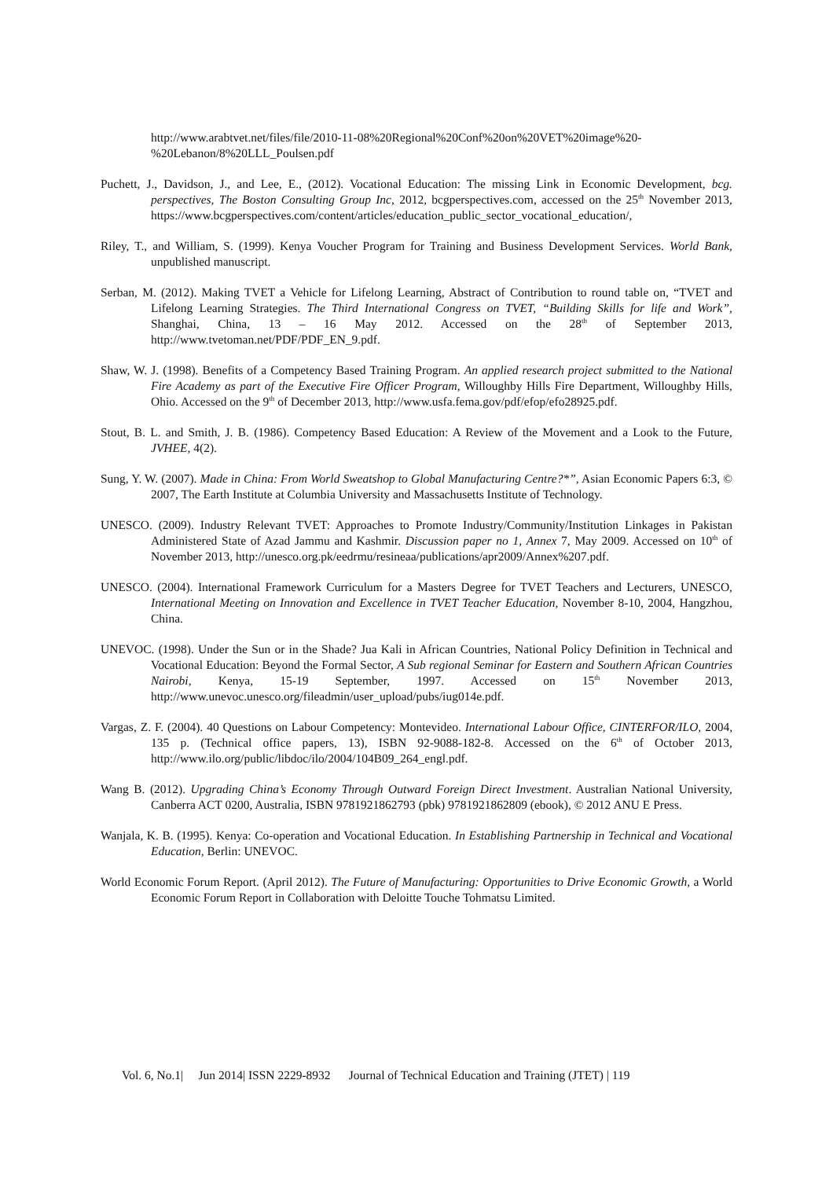http://www.arabtvet.net/files/file/2010-11-08%20Regional%20Conf%20on%20VET%20image%20-%20Lebanon/8%20LLL_Poulsen.pdf
Puchett, J., Davidson, J., and Lee, E., (2012). Vocational Education: The missing Link in Economic Development, bcg. perspectives, The Boston Consulting Group Inc, 2012, bcgperspectives.com, accessed on the 25<sup>th</sup> November 2013, https://www.bcgperspectives.com/content/articles/education_public_sector_vocational_education/,
Riley, T., and William, S. (1999). Kenya Voucher Program for Training and Business Development Services. World Bank, unpublished manuscript.
Serban, M. (2012). Making TVET a Vehicle for Lifelong Learning, Abstract of Contribution to round table on, “TVET and Lifelong Learning Strategies. The Third International Congress on TVET, “Building Skills for life and Work”, Shanghai, China, 13 – 16 May 2012. Accessed on the 28<sup>th</sup> of September 2013, http://www.tvetoman.net/PDF/PDF_EN_9.pdf.
Shaw, W. J. (1998). Benefits of a Competency Based Training Program. An applied research project submitted to the National Fire Academy as part of the Executive Fire Officer Program, Willoughby Hills Fire Department, Willoughby Hills, Ohio. Accessed on the 9<sup>th</sup> of December 2013, http://www.usfa.fema.gov/pdf/efop/efo28925.pdf.
Stout, B. L. and Smith, J. B. (1986). Competency Based Education: A Review of the Movement and a Look to the Future, JVHEE, 4(2).
Sung, Y. W. (2007). Made in China: From World Sweatshop to Global Manufacturing Centre?*”, Asian Economic Papers 6:3, © 2007, The Earth Institute at Columbia University and Massachusetts Institute of Technology.
UNESCO. (2009). Industry Relevant TVET: Approaches to Promote Industry/Community/Institution Linkages in Pakistan Administered State of Azad Jammu and Kashmir. Discussion paper no 1, Annex 7, May 2009. Accessed on 10<sup>th</sup> of November 2013, http://unesco.org.pk/eedrmu/resineaa/publications/apr2009/Annex%207.pdf.
UNESCO. (2004). International Framework Curriculum for a Masters Degree for TVET Teachers and Lecturers, UNESCO, International Meeting on Innovation and Excellence in TVET Teacher Education, November 8-10, 2004, Hangzhou, China.
UNEVOC. (1998). Under the Sun or in the Shade? Jua Kali in African Countries, National Policy Definition in Technical and Vocational Education: Beyond the Formal Sector, A Sub regional Seminar for Eastern and Southern African Countries Nairobi, Kenya, 15-19 September, 1997. Accessed on 15<sup>th</sup> November 2013, http://www.unevoc.unesco.org/fileadmin/user_upload/pubs/iug014e.pdf.
Vargas, Z. F. (2004). 40 Questions on Labour Competency: Montevideo. International Labour Office, CINTERFOR/ILO, 2004, 135 p. (Technical office papers, 13), ISBN 92-9088-182-8. Accessed on the 6<sup>th</sup> of October 2013, http://www.ilo.org/public/libdoc/ilo/2004/104B09_264_engl.pdf.
Wang B. (2012). Upgrading China’s Economy Through Outward Foreign Direct Investment. Australian National University, Canberra ACT 0200, Australia, ISBN 9781921862793 (pbk) 9781921862809 (ebook), © 2012 ANU E Press.
Wanjala, K. B. (1995). Kenya: Co-operation and Vocational Education. In Establishing Partnership in Technical and Vocational Education, Berlin: UNEVOC.
World Economic Forum Report. (April 2012). The Future of Manufacturing: Opportunities to Drive Economic Growth, a World Economic Forum Report in Collaboration with Deloitte Touche Tohmatsu Limited.
Vol. 6, No.1| Jun 2014| ISSN 2229-8932 Journal of Technical Education and Training (JTET) | 119